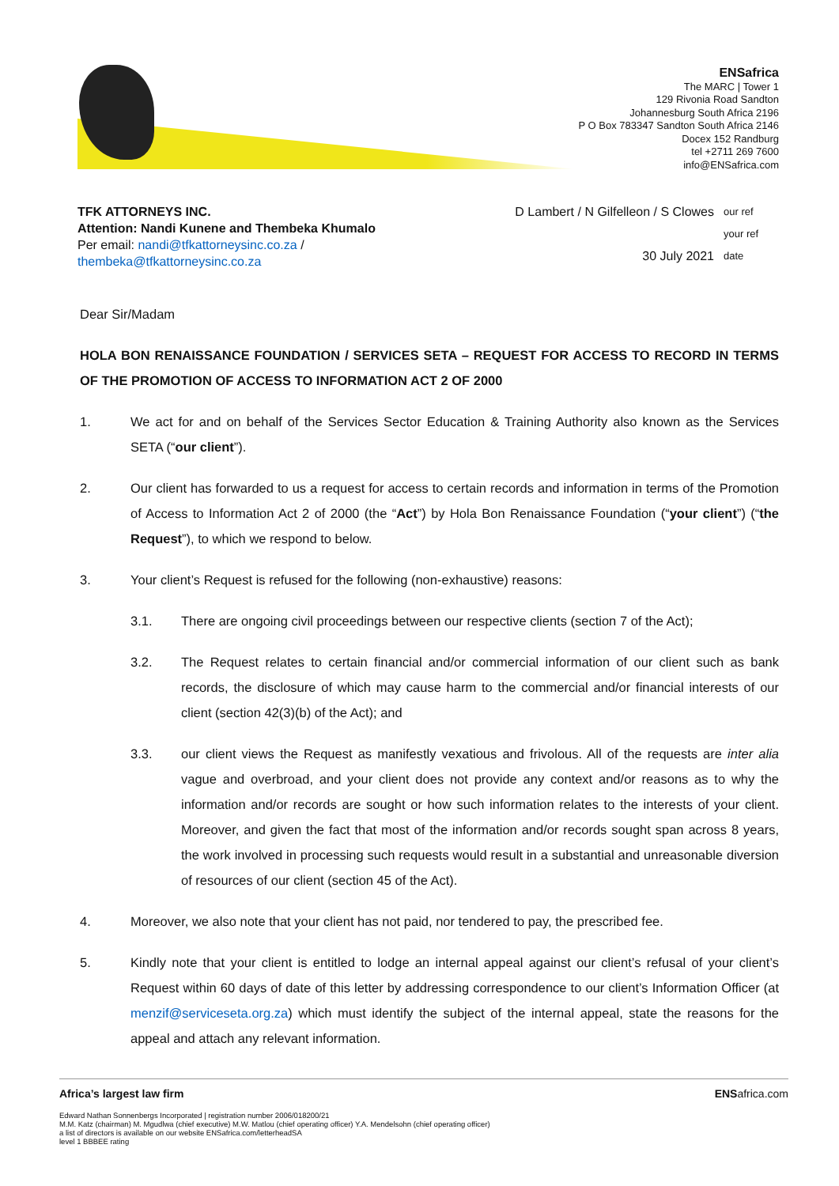ENSafrica
The MARC | Tower 1
129 Rivonia Road Sandton
Johannesburg South Africa 2196
P O Box 783347 Sandton South Africa 2146
Docex 152 Randburg
tel +2711 269 7600
info@ENSafrica.com
TFK ATTORNEYS INC.
Attention: Nandi Kunene and Thembeka Khumalo
Per email: nandi@tfkattorneysinc.co.za /
thembeka@tfkattorneysinc.co.za
D Lambert / N Gilfelleon / S Clowes our ref your ref 30 July 2021 date
Dear Sir/Madam
HOLA BON RENAISSANCE FOUNDATION / SERVICES SETA – REQUEST FOR ACCESS TO RECORD IN TERMS OF THE PROMOTION OF ACCESS TO INFORMATION ACT 2 OF 2000
1. We act for and on behalf of the Services Sector Education & Training Authority also known as the Services SETA (“our client”).
2. Our client has forwarded to us a request for access to certain records and information in terms of the Promotion of Access to Information Act 2 of 2000 (the “Act”) by Hola Bon Renaissance Foundation (“your client”) (“the Request”), to which we respond to below.
3. Your client’s Request is refused for the following (non-exhaustive) reasons:
3.1. There are ongoing civil proceedings between our respective clients (section 7 of the Act);
3.2. The Request relates to certain financial and/or commercial information of our client such as bank records, the disclosure of which may cause harm to the commercial and/or financial interests of our client (section 42(3)(b) of the Act); and
3.3. our client views the Request as manifestly vexatious and frivolous. All of the requests are inter alia vague and overbroad, and your client does not provide any context and/or reasons as to why the information and/or records are sought or how such information relates to the interests of your client. Moreover, and given the fact that most of the information and/or records sought span across 8 years, the work involved in processing such requests would result in a substantial and unreasonable diversion of resources of our client (section 45 of the Act).
4. Moreover, we also note that your client has not paid, nor tendered to pay, the prescribed fee.
5. Kindly note that your client is entitled to lodge an internal appeal against our client’s refusal of your client’s Request within 60 days of date of this letter by addressing correspondence to our client’s Information Officer (at menzif@serviceseta.org.za) which must identify the subject of the internal appeal, state the reasons for the appeal and attach any relevant information.
Africa’s largest law firm ENSafrica.com
Edward Nathan Sonnenbergs Incorporated | registration number 2006/018200/21
M.M. Katz (chairman) M. Mgudlwa (chief executive) M.W. Matlou (chief operating officer) Y.A. Mendelsohn (chief operating officer)
a list of directors is available on our website ENSafrica.com/letterheadSA
level 1 BBBEE rating